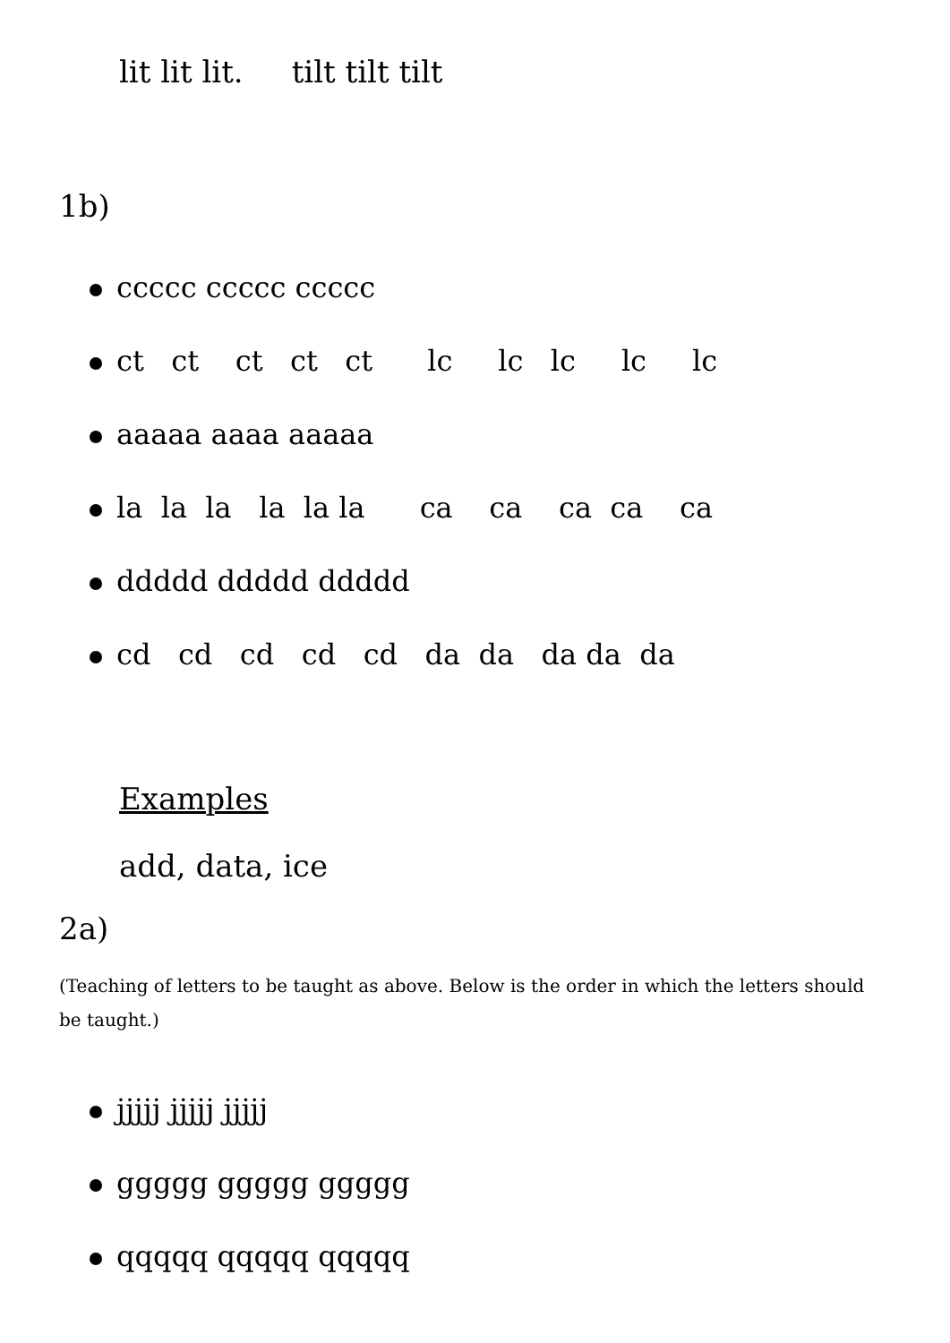lit lit lit. tilt tilt tilt
1b)
ccccc ccccc ccccc
ct ct ct ct ct lc lc lc lc lc
aaaaa aaaa aaaaa
la la la la la la ca ca ca ca ca
ddddd ddddd ddddd
cd cd cd cd cd da da da da da
Examples
add, data, ice
2a)
(Teaching of letters to be taught as above. Below is the order in which the letters should be taught.)
jjjjj jjjjj jjjjj
ggggg ggggg ggggg
qqqqq qqqqq qqqqq